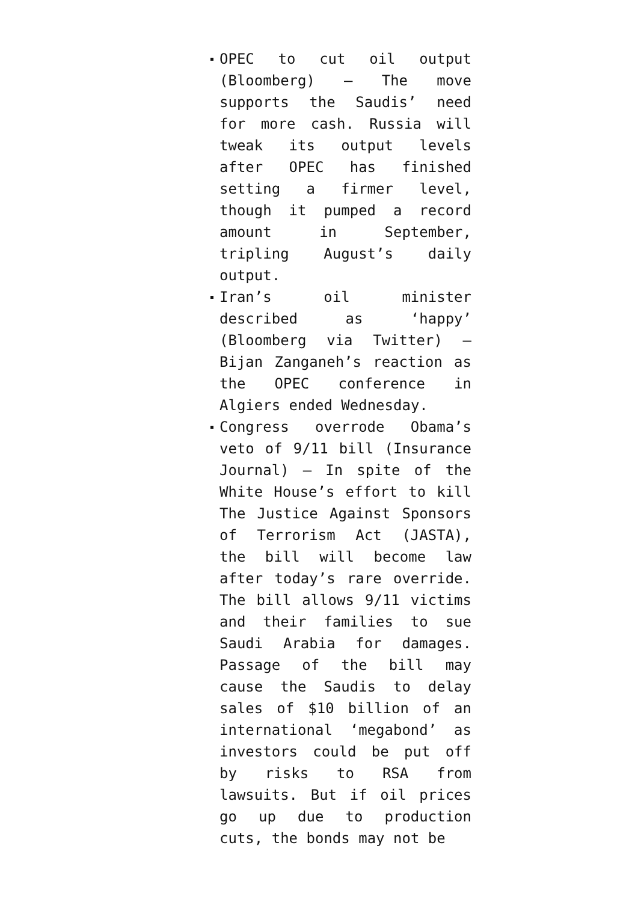OPEC to cut oil output (Bloomberg) – The move supports the Saudis’ need for more cash. Russia will tweak its output levels after OPEC has finished setting a firmer level, though it pumped a record amount in September, tripling August’s daily output.
Iran’s oil minister described as ‘happy’ (Bloomberg via Twitter) – Bijan Zanganeh’s reaction as the OPEC conference in Algiers ended Wednesday.
Congress overrode Obama’s veto of 9/11 bill (Insurance Journal) – In spite of the White House’s effort to kill The Justice Against Sponsors of Terrorism Act (JASTA), the bill will become law after today’s rare override. The bill allows 9/11 victims and their families to sue Saudi Arabia for damages. Passage of the bill may cause the Saudis to delay sales of $10 billion of an international ‘megabond’ as investors could be put off by risks to RSA from lawsuits. But if oil prices go up due to production cuts, the bonds may not be